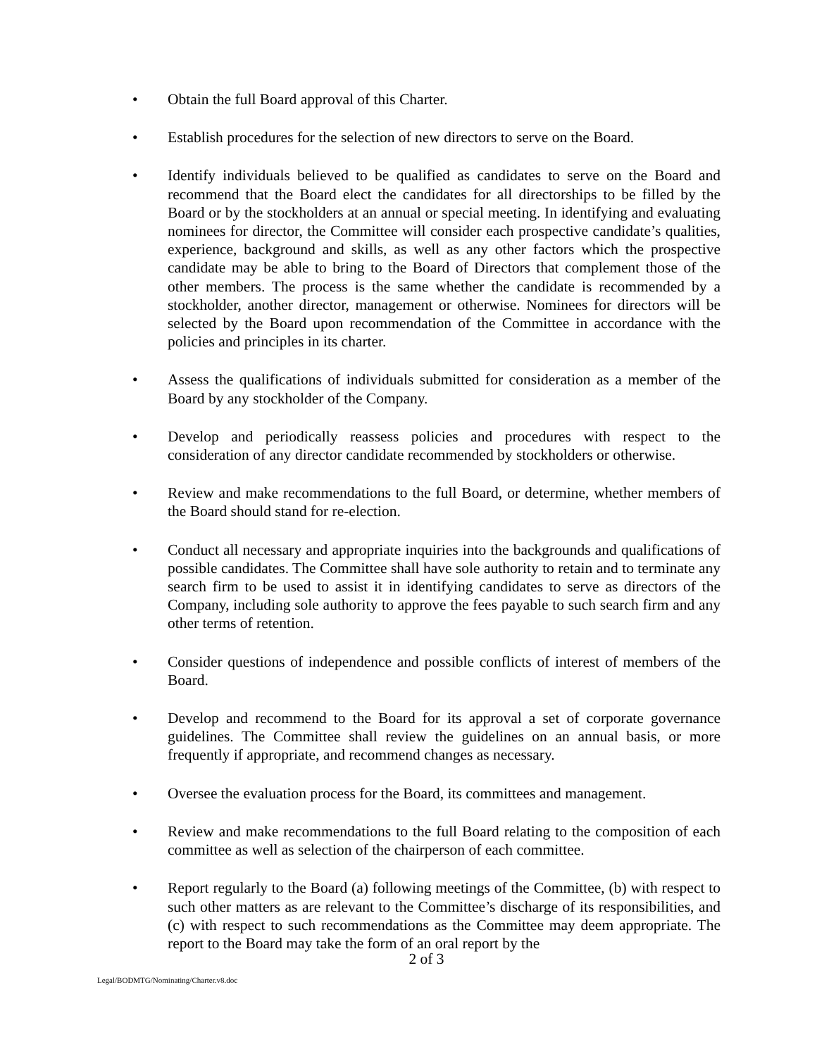• Obtain the full Board approval of this Charter.
• Establish procedures for the selection of new directors to serve on the Board.
• Identify individuals believed to be qualified as candidates to serve on the Board and recommend that the Board elect the candidates for all directorships to be filled by the Board or by the stockholders at an annual or special meeting. In identifying and evaluating nominees for director, the Committee will consider each prospective candidate’s qualities, experience, background and skills, as well as any other factors which the prospective candidate may be able to bring to the Board of Directors that complement those of the other members. The process is the same whether the candidate is recommended by a stockholder, another director, management or otherwise. Nominees for directors will be selected by the Board upon recommendation of the Committee in accordance with the policies and principles in its charter.
• Assess the qualifications of individuals submitted for consideration as a member of the Board by any stockholder of the Company.
• Develop and periodically reassess policies and procedures with respect to the consideration of any director candidate recommended by stockholders or otherwise.
• Review and make recommendations to the full Board, or determine, whether members of the Board should stand for re-election.
• Conduct all necessary and appropriate inquiries into the backgrounds and qualifications of possible candidates. The Committee shall have sole authority to retain and to terminate any search firm to be used to assist it in identifying candidates to serve as directors of the Company, including sole authority to approve the fees payable to such search firm and any other terms of retention.
• Consider questions of independence and possible conflicts of interest of members of the Board.
• Develop and recommend to the Board for its approval a set of corporate governance guidelines. The Committee shall review the guidelines on an annual basis, or more frequently if appropriate, and recommend changes as necessary.
• Oversee the evaluation process for the Board, its committees and management.
• Review and make recommendations to the full Board relating to the composition of each committee as well as selection of the chairperson of each committee.
• Report regularly to the Board (a) following meetings of the Committee, (b) with respect to such other matters as are relevant to the Committee’s discharge of its responsibilities, and (c) with respect to such recommendations as the Committee may deem appropriate. The report to the Board may take the form of an oral report by the
2 of 3
Legal/BODMTG/Nominating/Charter.v8.doc